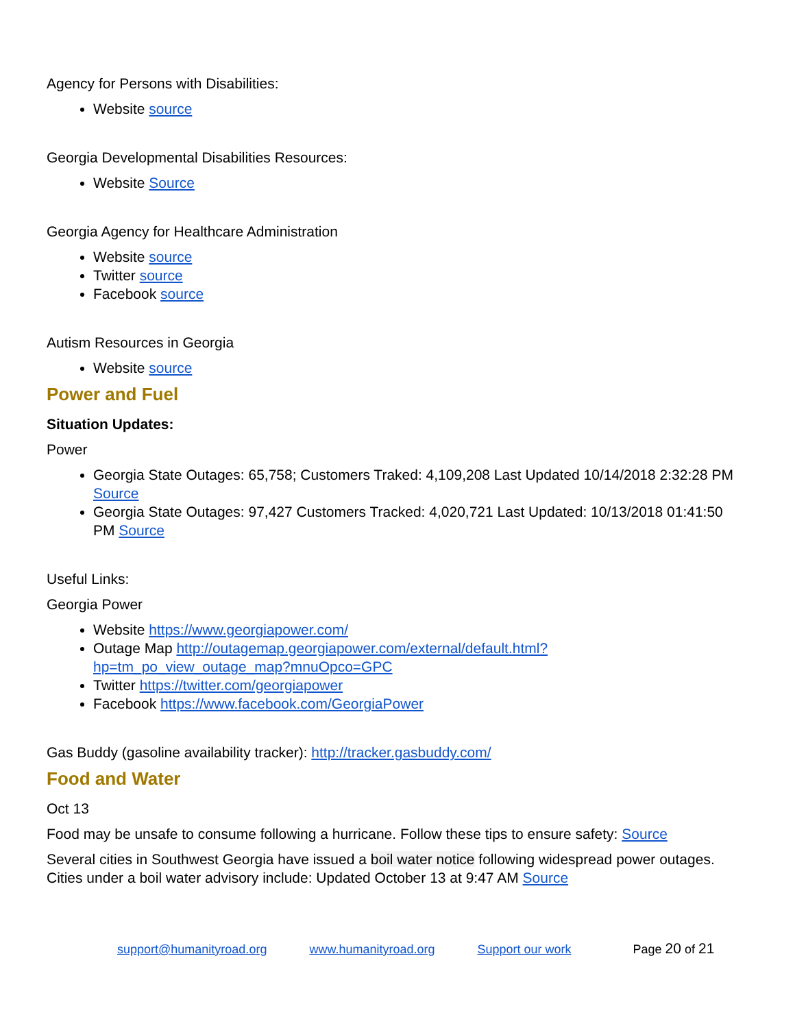Agency for Persons with Disabilities:
Website source
Georgia Developmental Disabilities Resources:
Website Source
Georgia Agency for Healthcare Administration
Website source
Twitter source
Facebook source
Autism Resources in Georgia
Website source
Power and Fuel
Situation Updates:
Power
Georgia State Outages: 65,758; Customers Traked: 4,109,208 Last Updated 10/14/2018 2:32:28 PM Source
Georgia State Outages: 97,427 Customers Tracked: 4,020,721 Last Updated: 10/13/2018 01:41:50 PM Source
Useful Links:
Georgia Power
Website https://www.georgiapower.com/
Outage Map http://outagemap.georgiapower.com/external/default.html?hp=tm_po_view_outage_map?mnuOpco=GPC
Twitter https://twitter.com/georgiapower
Facebook https://www.facebook.com/GeorgiaPower
Gas Buddy (gasoline availability tracker): http://tracker.gasbuddy.com/
Food and Water
Oct 13
Food may be unsafe to consume following a hurricane. Follow these tips to ensure safety: Source
Several cities in Southwest Georgia have issued a boil water notice following widespread power outages. Cities under a boil water advisory include: Updated October 13 at 9:47 AM Source
support@humanityroad.org www.humanityroad.org Support our work Page 20 of 21